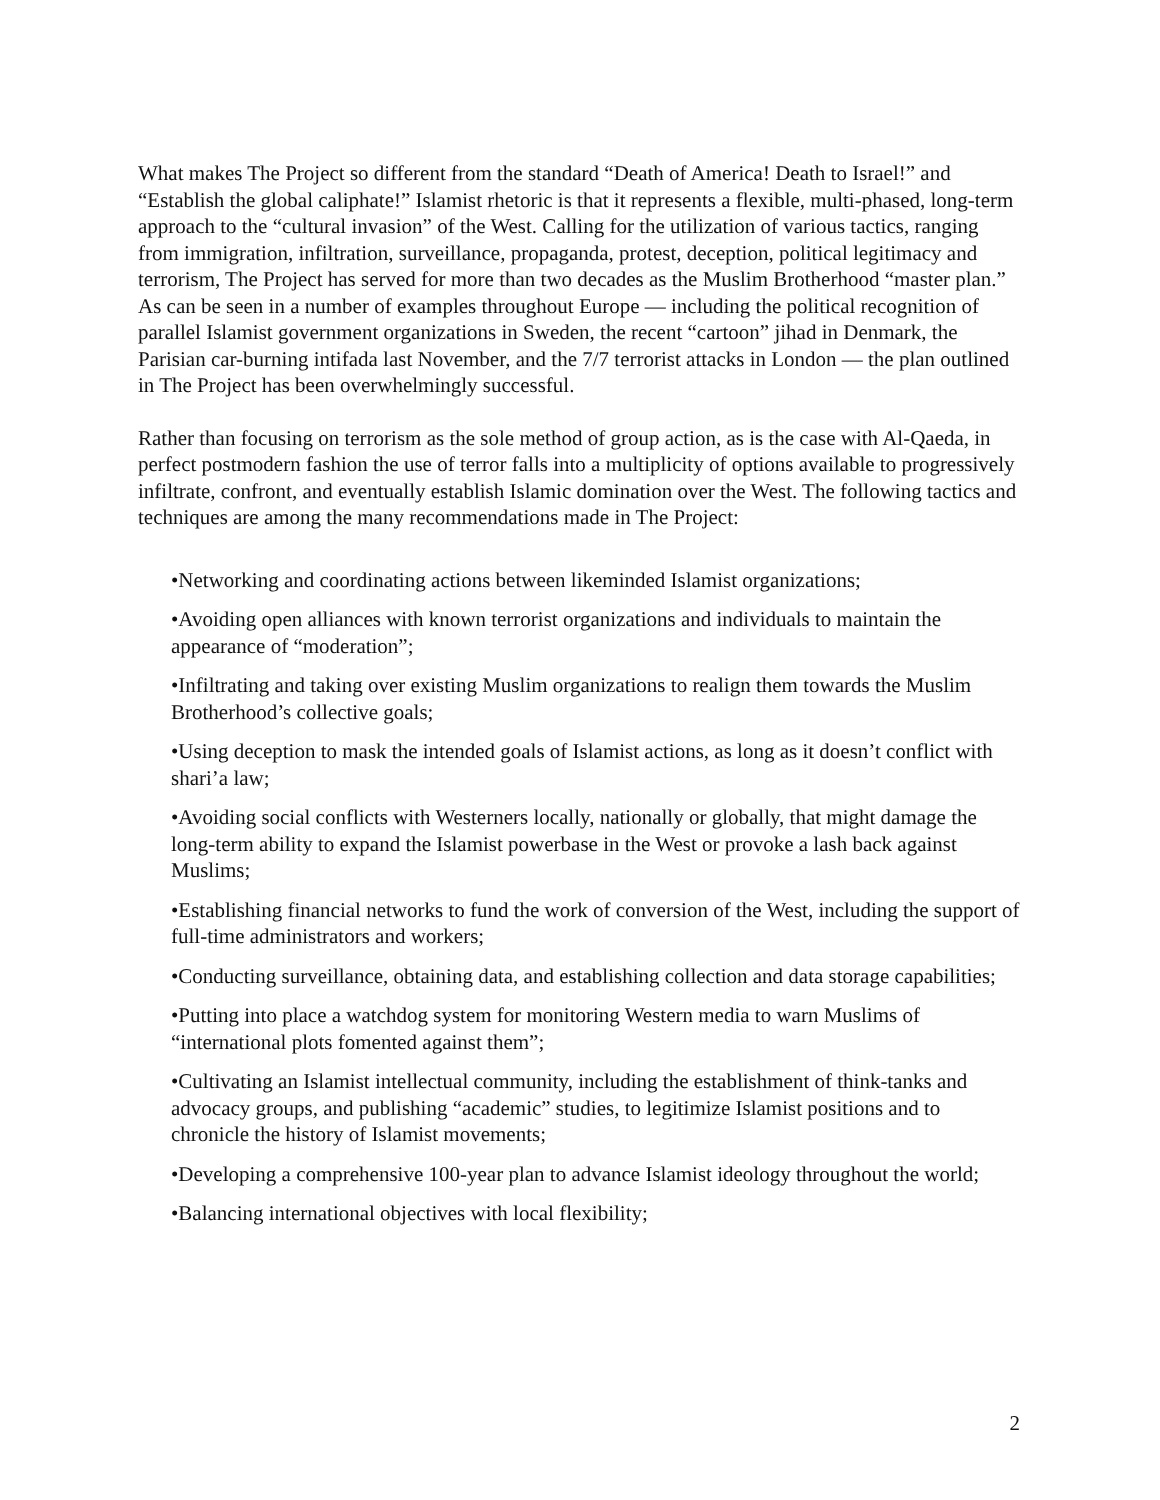What makes The Project so different from the standard “Death of America! Death to Israel!” and “Establish the global caliphate!” Islamist rhetoric is that it represents a flexible, multi-phased, long-term approach to the “cultural invasion” of the West. Calling for the utilization of various tactics, ranging from immigration, infiltration, surveillance, propaganda, protest, deception, political legitimacy and terrorism, The Project has served for more than two decades as the Muslim Brotherhood “master plan.” As can be seen in a number of examples throughout Europe — including the political recognition of parallel Islamist government organizations in Sweden, the recent “cartoon” jihad in Denmark, the Parisian car-burning intifada last November, and the 7/7 terrorist attacks in London — the plan outlined in The Project has been overwhelmingly successful.
Rather than focusing on terrorism as the sole method of group action, as is the case with Al-Qaeda, in perfect postmodern fashion the use of terror falls into a multiplicity of options available to progressively infiltrate, confront, and eventually establish Islamic domination over the West. The following tactics and techniques are among the many recommendations made in The Project:
•Networking and coordinating actions between likeminded Islamist organizations;
•Avoiding open alliances with known terrorist organizations and individuals to maintain the appearance of “moderation”;
•Infiltrating and taking over existing Muslim organizations to realign them towards the Muslim Brotherhood’s collective goals;
•Using deception to mask the intended goals of Islamist actions, as long as it doesn’t conflict with shari’a law;
•Avoiding social conflicts with Westerners locally, nationally or globally, that might damage the long-term ability to expand the Islamist powerbase in the West or provoke a lash back against Muslims;
•Establishing financial networks to fund the work of conversion of the West, including the support of full-time administrators and workers;
•Conducting surveillance, obtaining data, and establishing collection and data storage capabilities;
•Putting into place a watchdog system for monitoring Western media to warn Muslims of “international plots fomented against them”;
•Cultivating an Islamist intellectual community, including the establishment of think-tanks and advocacy groups, and publishing “academic” studies, to legitimize Islamist positions and to chronicle the history of Islamist movements;
•Developing a comprehensive 100-year plan to advance Islamist ideology throughout the world;
•Balancing international objectives with local flexibility;
2